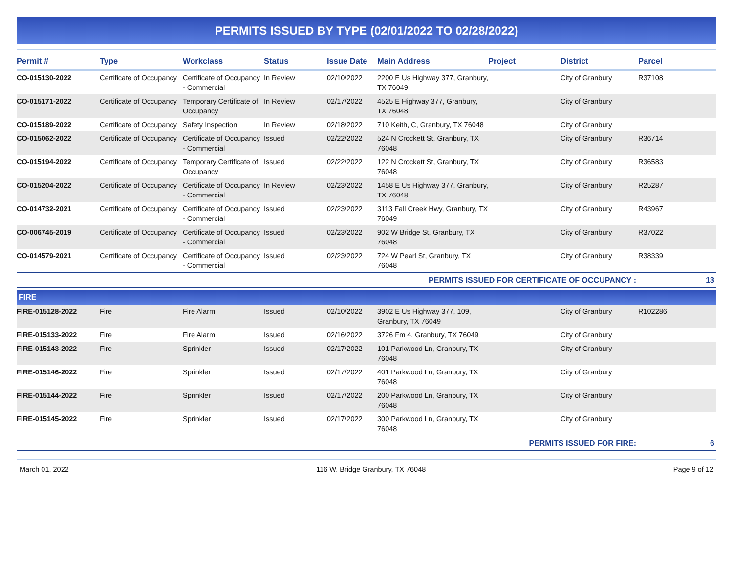PERMITS ISSUED BY TYPE (02/01/2022 TO 02/28/2022)
| Permit # | Type | Workclass | Status | Issue Date | Main Address | Project | District | Parcel |
| --- | --- | --- | --- | --- | --- | --- | --- | --- |
| CO-015130-2022 | Certificate of Occupancy | Certificate of Occupancy - Commercial | In Review | 02/10/2022 | 2200 E Us Highway 377, Granbury, TX 76049 | | City of Granbury | R37108 |
| CO-015171-2022 | Certificate of Occupancy | Temporary Certificate of Occupancy | In Review | 02/17/2022 | 4525 E Highway 377, Granbury, TX 76048 | | City of Granbury | |
| CO-015189-2022 | Certificate of Occupancy | Safety Inspection | In Review | 02/18/2022 | 710 Keith, C, Granbury, TX 76048 | | City of Granbury | |
| CO-015062-2022 | Certificate of Occupancy | Certificate of Occupancy - Commercial | Issued | 02/22/2022 | 524 N Crockett St, Granbury, TX 76048 | | City of Granbury | R36714 |
| CO-015194-2022 | Certificate of Occupancy | Temporary Certificate of Occupancy | Issued | 02/22/2022 | 122 N Crockett St, Granbury, TX 76048 | | City of Granbury | R36583 |
| CO-015204-2022 | Certificate of Occupancy | Certificate of Occupancy - Commercial | In Review | 02/23/2022 | 1458 E Us Highway 377, Granbury, TX 76048 | | City of Granbury | R25287 |
| CO-014732-2021 | Certificate of Occupancy | Certificate of Occupancy - Commercial | Issued | 02/23/2022 | 3113 Fall Creek Hwy, Granbury, TX 76049 | | City of Granbury | R43967 |
| CO-006745-2019 | Certificate of Occupancy | Certificate of Occupancy - Commercial | Issued | 02/23/2022 | 902 W Bridge St, Granbury, TX 76048 | | City of Granbury | R37022 |
| CO-014579-2021 | Certificate of Occupancy | Certificate of Occupancy - Commercial | Issued | 02/23/2022 | 724 W Pearl St, Granbury, TX 76048 | | City of Granbury | R38339 |
| PERMITS ISSUED FOR CERTIFICATE OF OCCUPANCY : | | | | | | | | 13 |
| FIRE | | | | | | | | |
| FIRE-015128-2022 | Fire | Fire Alarm | Issued | 02/10/2022 | 3902 E Us Highway 377, 109, Granbury, TX 76049 | | City of Granbury | R102286 |
| FIRE-015133-2022 | Fire | Fire Alarm | Issued | 02/16/2022 | 3726 Fm 4, Granbury, TX 76049 | | City of Granbury | |
| FIRE-015143-2022 | Fire | Sprinkler | Issued | 02/17/2022 | 101 Parkwood Ln, Granbury, TX 76048 | | City of Granbury | |
| FIRE-015146-2022 | Fire | Sprinkler | Issued | 02/17/2022 | 401 Parkwood Ln, Granbury, TX 76048 | | City of Granbury | |
| FIRE-015144-2022 | Fire | Sprinkler | Issued | 02/17/2022 | 200 Parkwood Ln, Granbury, TX 76048 | | City of Granbury | |
| FIRE-015145-2022 | Fire | Sprinkler | Issued | 02/17/2022 | 300 Parkwood Ln, Granbury, TX 76048 | | City of Granbury | |
| PERMITS ISSUED FOR FIRE: | | | | | | | | 6 |
March 01, 2022 116 W. Bridge Granbury, TX 76048 Page 9 of 12